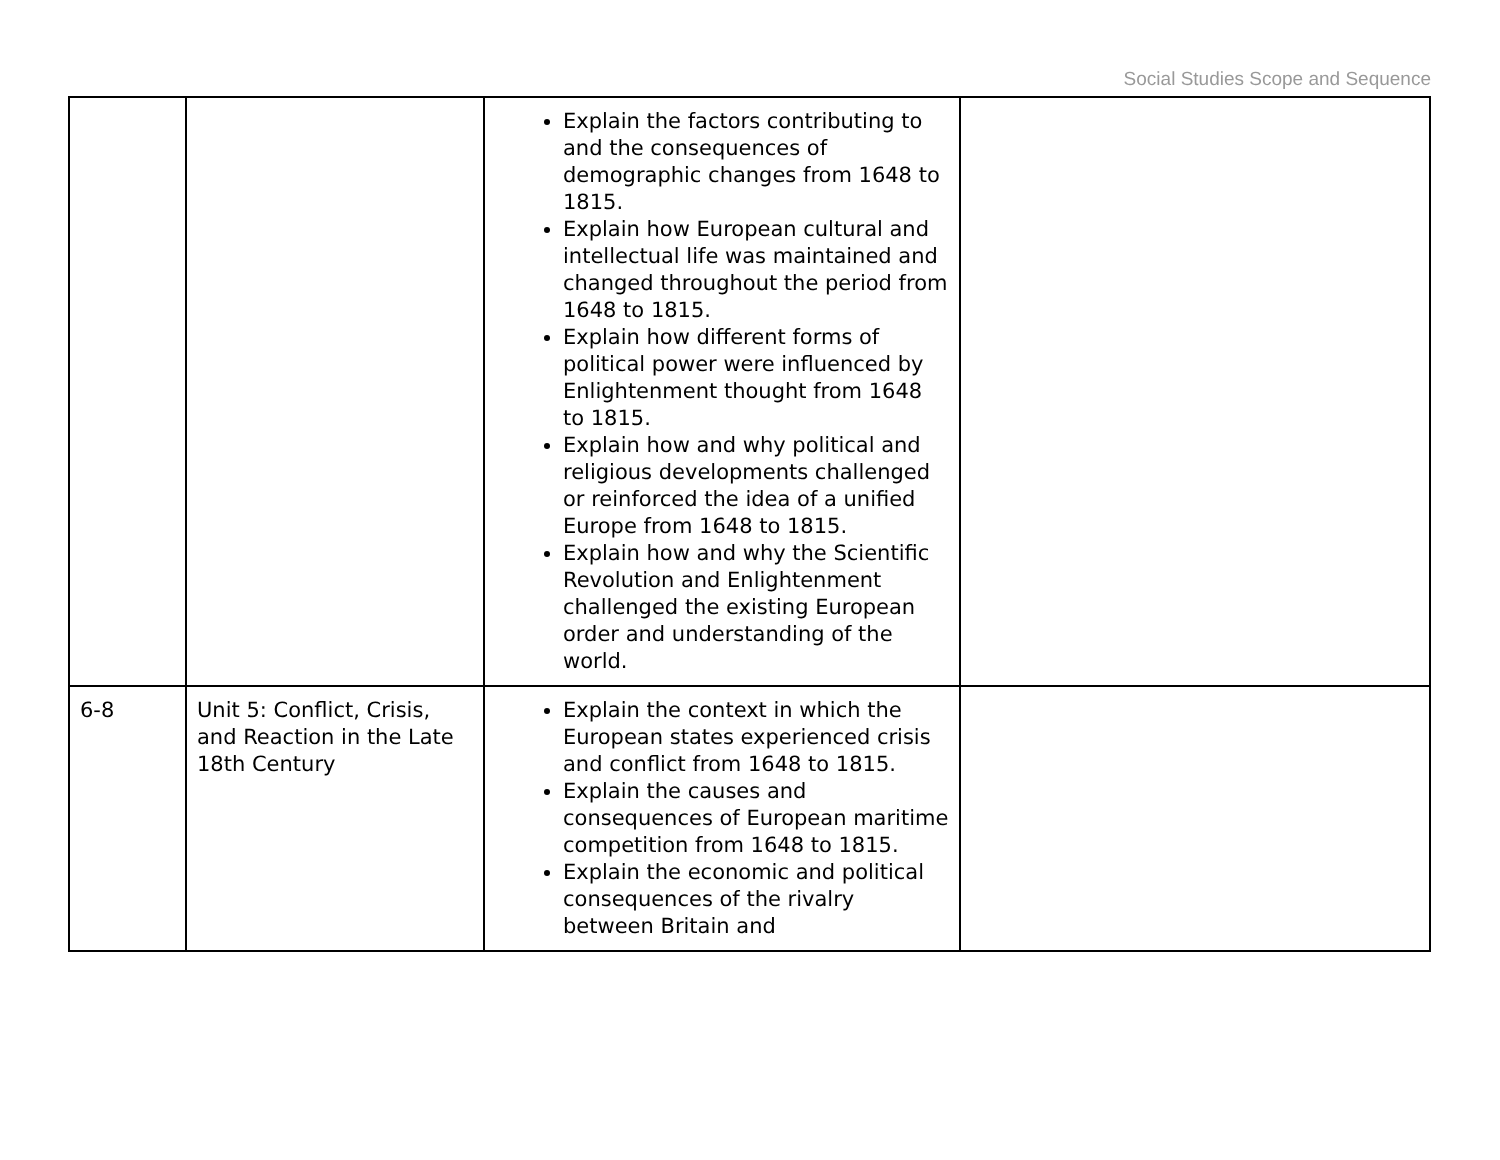Social Studies Scope and Sequence
| | | Explain the factors contributing to and the consequences of demographic changes from 1648 to 1815. Explain how European cultural and intellectual life was maintained and changed throughout the period from 1648 to 1815. Explain how different forms of political power were influenced by Enlightenment thought from 1648 to 1815. Explain how and why political and religious developments challenged or reinforced the idea of a unified Europe from 1648 to 1815. Explain how and why the Scientific Revolution and Enlightenment challenged the existing European order and understanding of the world. | |
| 6-8 | Unit 5: Conflict, Crisis, and Reaction in the Late 18th Century | Explain the context in which the European states experienced crisis and conflict from 1648 to 1815. Explain the causes and consequences of European maritime competition from 1648 to 1815. Explain the economic and political consequences of the rivalry between Britain and | |